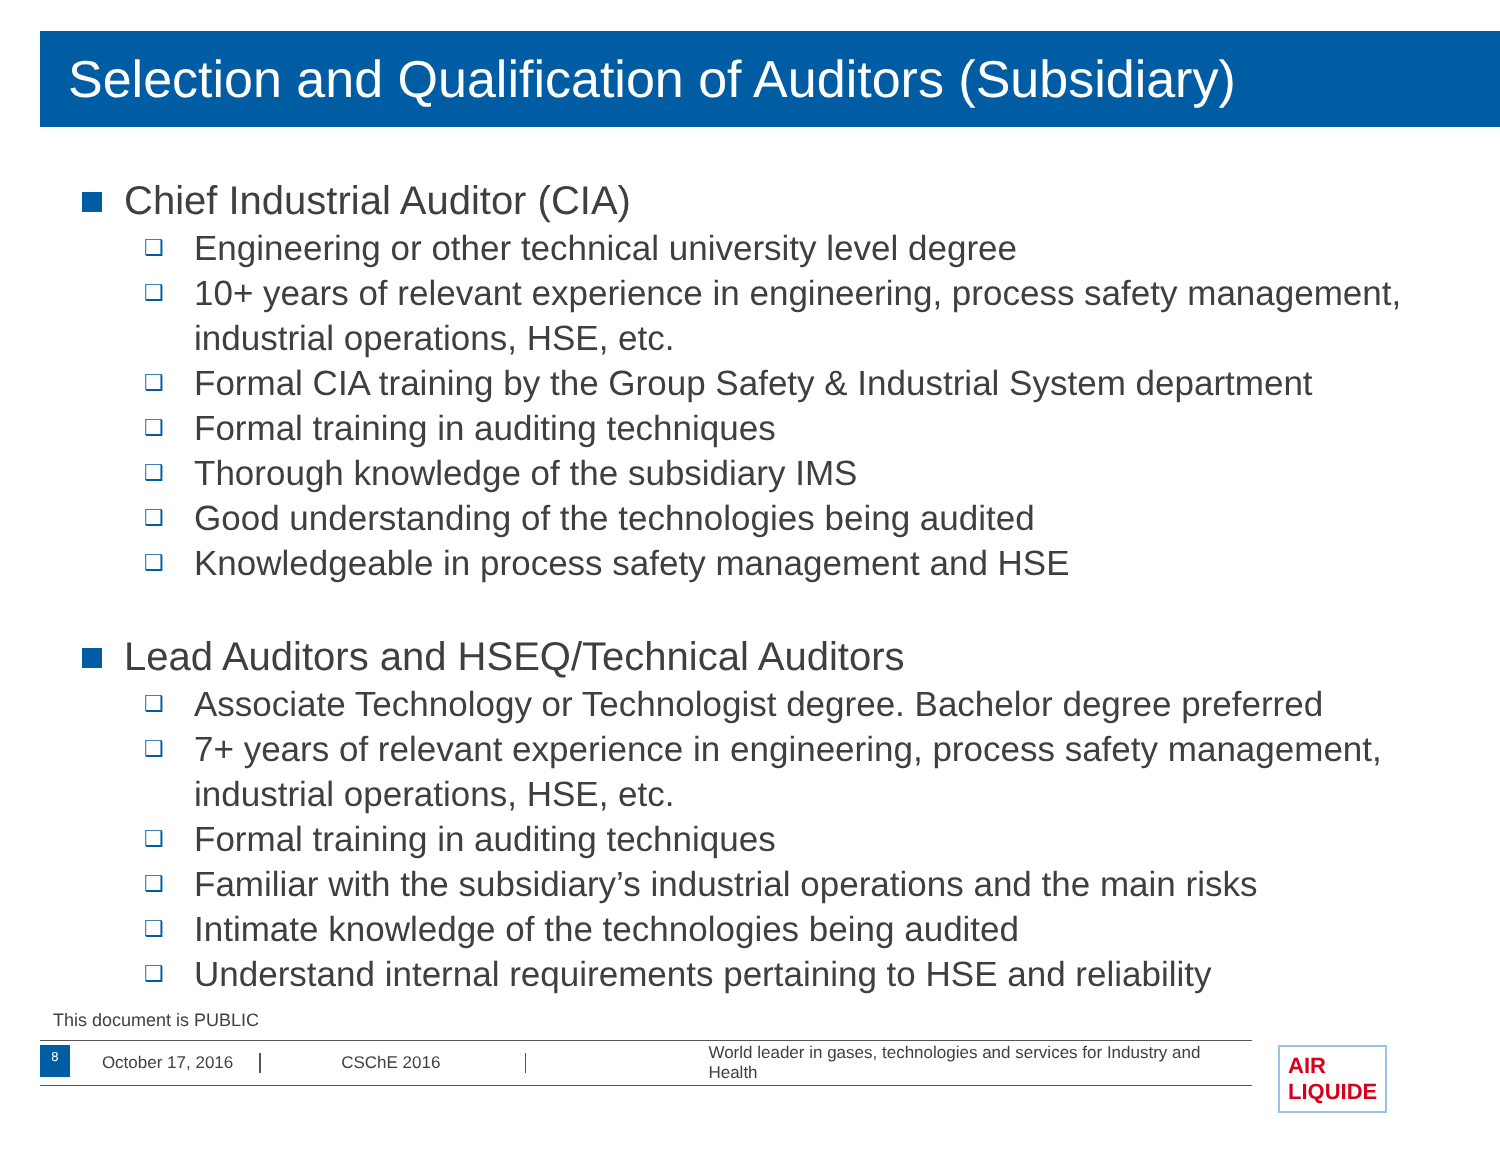Selection and Qualification of Auditors (Subsidiary)
Chief Industrial Auditor (CIA)
❑ Engineering or other technical university level degree
❑ 10+ years of relevant experience in engineering, process safety management, industrial operations, HSE, etc.
❑ Formal CIA training by the Group Safety & Industrial System department
❑ Formal training in auditing techniques
❑ Thorough knowledge of the subsidiary IMS
❑ Good understanding of the technologies being audited
❑ Knowledgeable in process safety management and HSE
Lead Auditors and HSEQ/Technical Auditors
❑ Associate Technology or Technologist degree. Bachelor degree preferred
❑ 7+ years of relevant experience in engineering, process safety management, industrial operations, HSE, etc.
❑ Formal training in auditing techniques
❑ Familiar with the subsidiary’s industrial operations and the main risks
❑ Intimate knowledge of the technologies being audited
❑ Understand internal requirements pertaining to HSE and reliability
This document is PUBLIC
8
October 17, 2016
CSChE 2016
World leader in gases, technologies and services for Industry and Health
AIR LIQUIDE